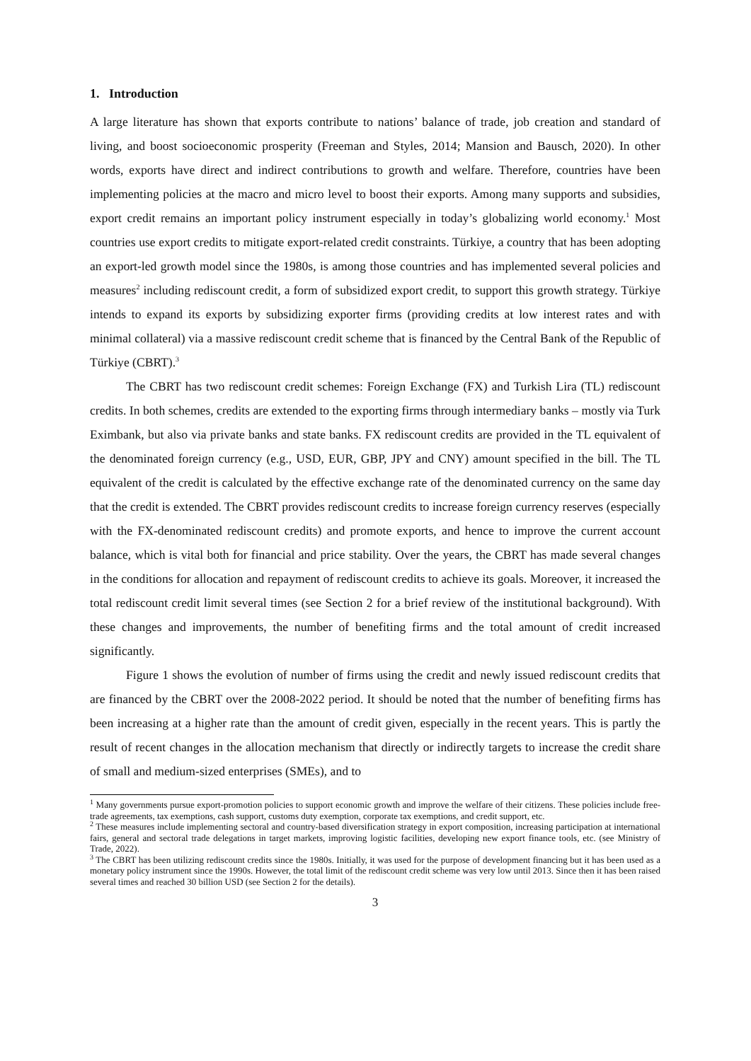1. Introduction
A large literature has shown that exports contribute to nations’ balance of trade, job creation and standard of living, and boost socioeconomic prosperity (Freeman and Styles, 2014; Mansion and Bausch, 2020). In other words, exports have direct and indirect contributions to growth and welfare. Therefore, countries have been implementing policies at the macro and micro level to boost their exports. Among many supports and subsidies, export credit remains an important policy instrument especially in today’s globalizing world economy.<sup>1</sup> Most countries use export credits to mitigate export-related credit constraints. Türkiye, a country that has been adopting an export-led growth model since the 1980s, is among those countries and has implemented several policies and measures<sup>2</sup> including rediscount credit, a form of subsidized export credit, to support this growth strategy. Türkiye intends to expand its exports by subsidizing exporter firms (providing credits at low interest rates and with minimal collateral) via a massive rediscount credit scheme that is financed by the Central Bank of the Republic of Türkiye (CBRT).<sup>3</sup>
The CBRT has two rediscount credit schemes: Foreign Exchange (FX) and Turkish Lira (TL) rediscount credits. In both schemes, credits are extended to the exporting firms through intermediary banks – mostly via Turk Eximbank, but also via private banks and state banks. FX rediscount credits are provided in the TL equivalent of the denominated foreign currency (e.g., USD, EUR, GBP, JPY and CNY) amount specified in the bill. The TL equivalent of the credit is calculated by the effective exchange rate of the denominated currency on the same day that the credit is extended. The CBRT provides rediscount credits to increase foreign currency reserves (especially with the FX-denominated rediscount credits) and promote exports, and hence to improve the current account balance, which is vital both for financial and price stability. Over the years, the CBRT has made several changes in the conditions for allocation and repayment of rediscount credits to achieve its goals. Moreover, it increased the total rediscount credit limit several times (see Section 2 for a brief review of the institutional background). With these changes and improvements, the number of benefiting firms and the total amount of credit increased significantly.
Figure 1 shows the evolution of number of firms using the credit and newly issued rediscount credits that are financed by the CBRT over the 2008-2022 period. It should be noted that the number of benefiting firms has been increasing at a higher rate than the amount of credit given, especially in the recent years. This is partly the result of recent changes in the allocation mechanism that directly or indirectly targets to increase the credit share of small and medium-sized enterprises (SMEs), and to
<sup>1</sup> Many governments pursue export-promotion policies to support economic growth and improve the welfare of their citizens. These policies include free-trade agreements, tax exemptions, cash support, customs duty exemption, corporate tax exemptions, and credit support, etc.
<sup>2</sup> These measures include implementing sectoral and country-based diversification strategy in export composition, increasing participation at international fairs, general and sectoral trade delegations in target markets, improving logistic facilities, developing new export finance tools, etc. (see Ministry of Trade, 2022).
<sup>3</sup> The CBRT has been utilizing rediscount credits since the 1980s. Initially, it was used for the purpose of development financing but it has been used as a monetary policy instrument since the 1990s. However, the total limit of the rediscount credit scheme was very low until 2013. Since then it has been raised several times and reached 30 billion USD (see Section 2 for the details).
3